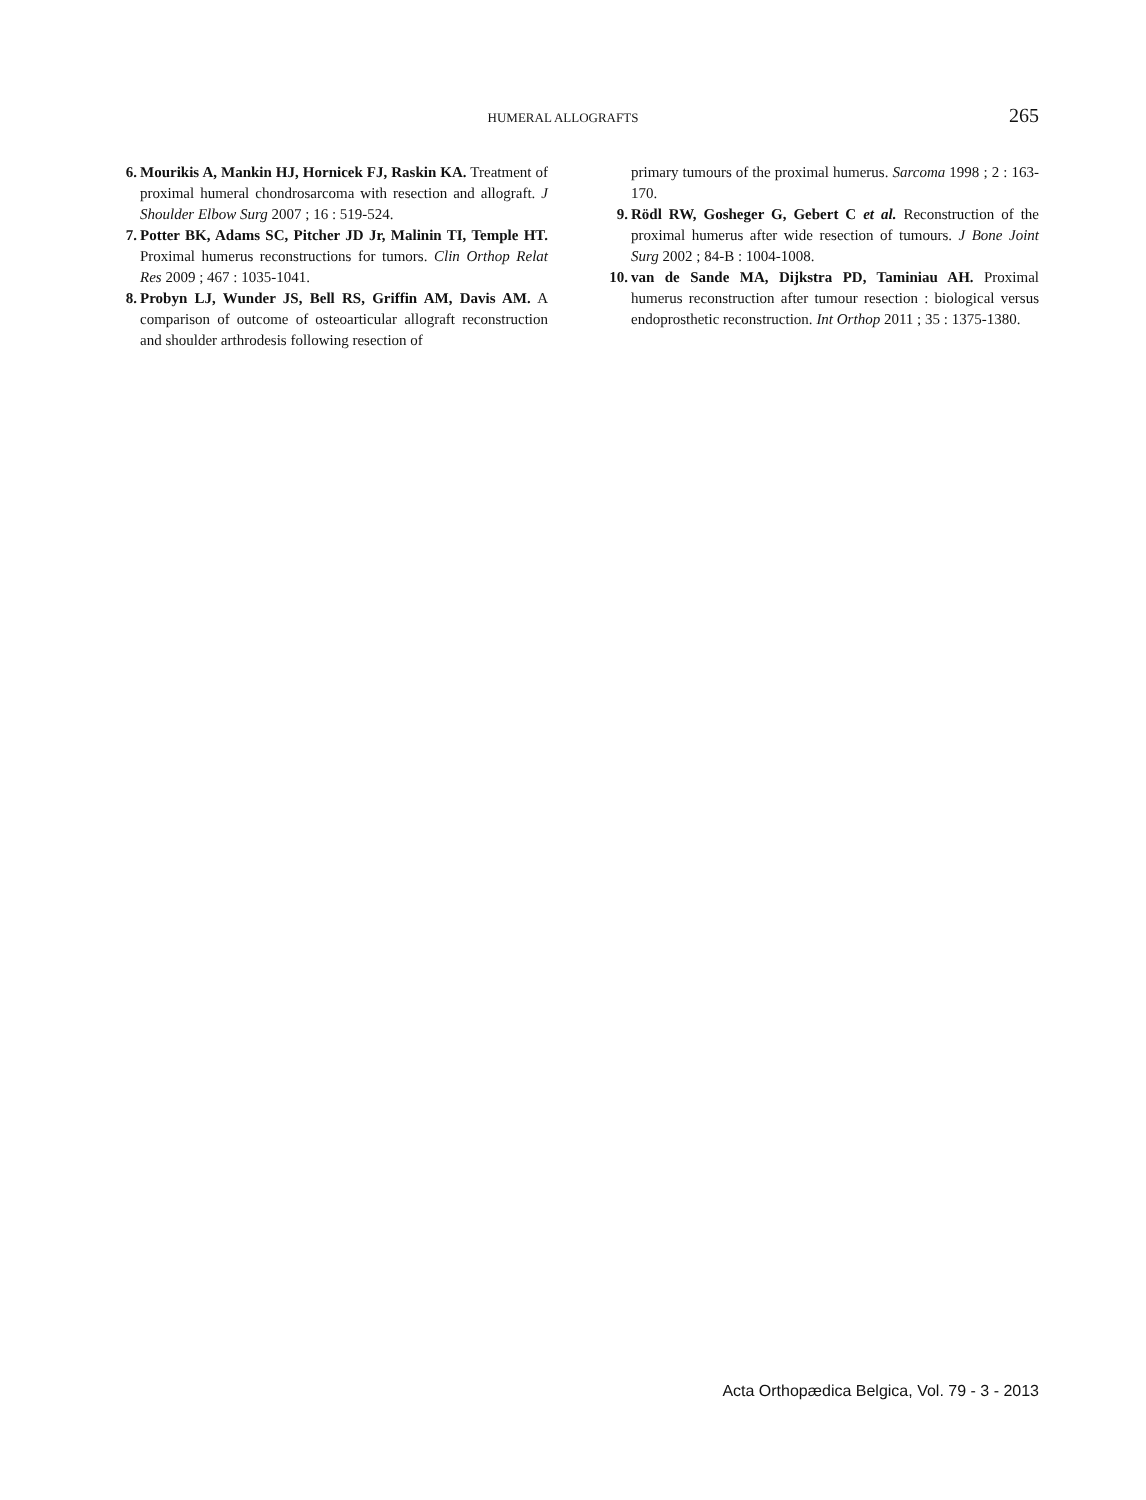HUMERAL ALLOGRAFTS 265
6. Mourikis A, Mankin HJ, Hornicek FJ, Raskin KA. Treatment of proximal humeral chondrosarcoma with resection and allograft. J Shoulder Elbow Surg 2007 ; 16 : 519-524.
7. Potter BK, Adams SC, Pitcher JD Jr, Malinin TI, Temple HT. Proximal humerus reconstructions for tumors. Clin Orthop Relat Res 2009 ; 467 : 1035-1041.
8. Probyn LJ, Wunder JS, Bell RS, Griffin AM, Davis AM. A comparison of outcome of osteoarticular allograft reconstruction and shoulder arthrodesis following resection of
primary tumours of the proximal humerus. Sarcoma 1998 ; 2 : 163-170.
9. Rödl RW, Gosheger G, Gebert C et al. Reconstruction of the proximal humerus after wide resection of tumours. J Bone Joint Surg 2002 ; 84-B : 1004-1008.
10. van de Sande MA, Dijkstra PD, Taminiau AH. Proximal humerus reconstruction after tumour resection : biological versus endoprosthetic reconstruction. Int Orthop 2011 ; 35 : 1375-1380.
Acta Orthopædica Belgica, Vol. 79 - 3 - 2013